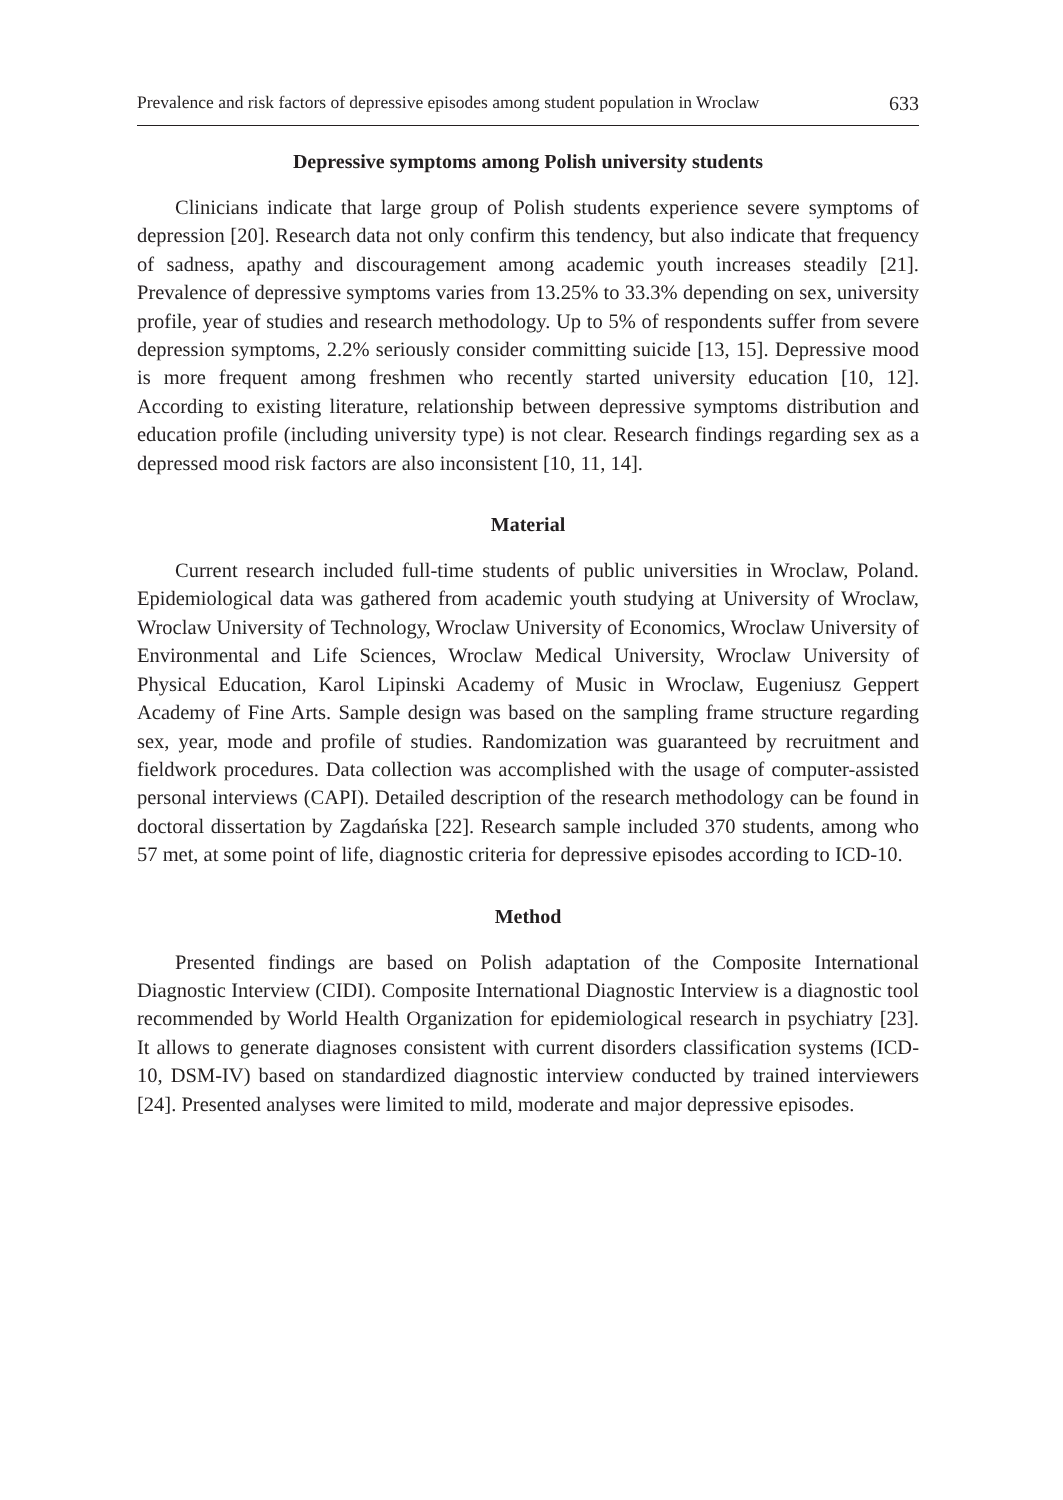Prevalence and risk factors of depressive episodes among student population in Wroclaw 633
Depressive symptoms among Polish university students
Clinicians indicate that large group of Polish students experience severe symptoms of depression [20]. Research data not only confirm this tendency, but also indicate that frequency of sadness, apathy and discouragement among academic youth increases steadily [21]. Prevalence of depressive symptoms varies from 13.25% to 33.3% depending on sex, university profile, year of studies and research methodology. Up to 5% of respondents suffer from severe depression symptoms, 2.2% seriously consider committing suicide [13, 15]. Depressive mood is more frequent among freshmen who recently started university education [10, 12]. According to existing literature, relationship between depressive symptoms distribution and education profile (including university type) is not clear. Research findings regarding sex as a depressed mood risk factors are also inconsistent [10, 11, 14].
Material
Current research included full-time students of public universities in Wroclaw, Poland. Epidemiological data was gathered from academic youth studying at University of Wroclaw, Wroclaw University of Technology, Wroclaw University of Economics, Wroclaw University of Environmental and Life Sciences, Wroclaw Medical University, Wroclaw University of Physical Education, Karol Lipinski Academy of Music in Wroclaw, Eugeniusz Geppert Academy of Fine Arts. Sample design was based on the sampling frame structure regarding sex, year, mode and profile of studies. Randomization was guaranteed by recruitment and fieldwork procedures. Data collection was accomplished with the usage of computer-assisted personal interviews (CAPI). Detailed description of the research methodology can be found in doctoral dissertation by Zagdańska [22]. Research sample included 370 students, among who 57 met, at some point of life, diagnostic criteria for depressive episodes according to ICD-10.
Method
Presented findings are based on Polish adaptation of the Composite International Diagnostic Interview (CIDI). Composite International Diagnostic Interview is a diagnostic tool recommended by World Health Organization for epidemiological research in psychiatry [23]. It allows to generate diagnoses consistent with current disorders classification systems (ICD-10, DSM-IV) based on standardized diagnostic interview conducted by trained interviewers [24]. Presented analyses were limited to mild, moderate and major depressive episodes.